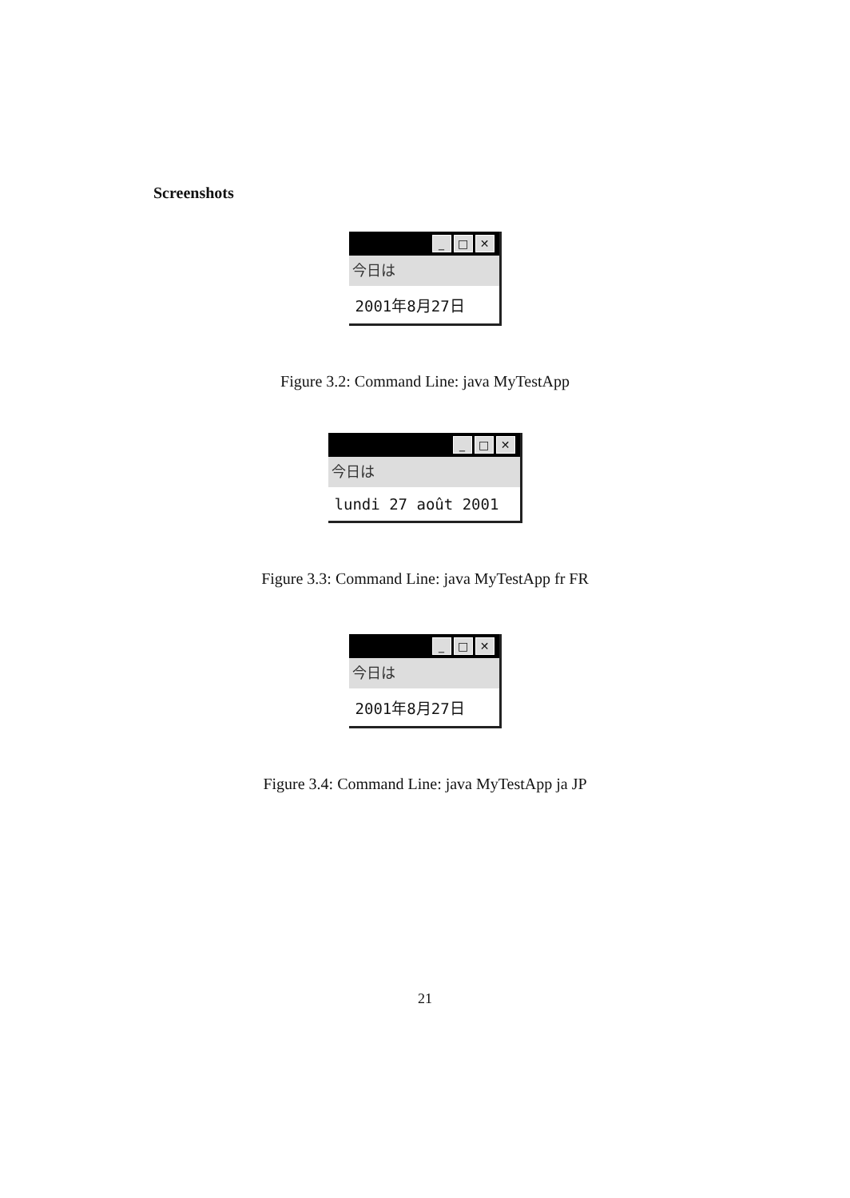Screenshots
_ □ ✕
今日は
2001年8月27日
Figure 3.2: Command Line: java MyTestApp
_ □ ✕
今日は
lundi 27 août 2001
Figure 3.3: Command Line: java MyTestApp fr FR
_ □ ✕
今日は
2001年8月27日
Figure 3.4: Command Line: java MyTestApp ja JP
21